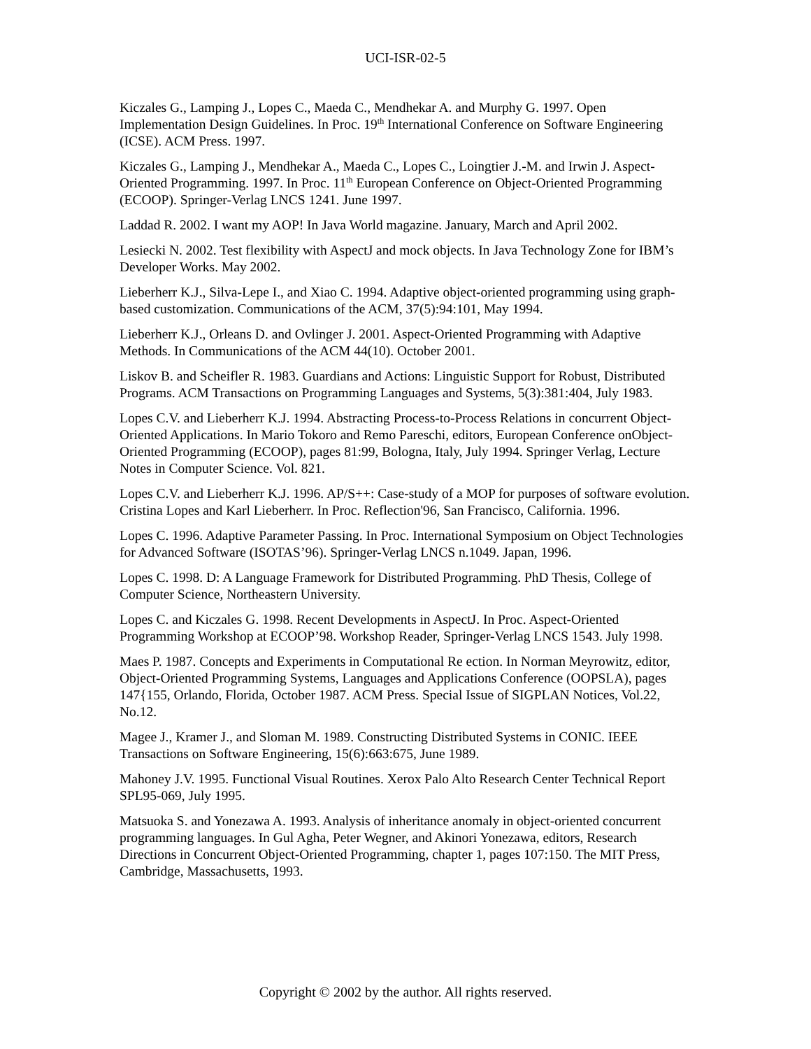UCI-ISR-02-5
Kiczales G., Lamping J., Lopes C., Maeda C., Mendhekar A. and Murphy G. 1997. Open Implementation Design Guidelines. In Proc. 19<sup>th</sup> International Conference on Software Engineering (ICSE). ACM Press. 1997.
Kiczales G., Lamping J., Mendhekar A., Maeda C., Lopes C., Loingtier J.-M. and Irwin J. Aspect-Oriented Programming. 1997. In Proc. 11<sup>th</sup> European Conference on Object-Oriented Programming (ECOOP). Springer-Verlag LNCS 1241. June 1997.
Laddad R. 2002. I want my AOP! In Java World magazine. January, March and April 2002.
Lesiecki N. 2002. Test flexibility with AspectJ and mock objects. In Java Technology Zone for IBM’s Developer Works. May 2002.
Lieberherr K.J., Silva-Lepe I., and Xiao C. 1994. Adaptive object-oriented programming using graph-based customization. Communications of the ACM, 37(5):94:101, May 1994.
Lieberherr K.J., Orleans D. and Ovlinger J. 2001. Aspect-Oriented Programming with Adaptive Methods. In Communications of the ACM 44(10). October 2001.
Liskov B. and Scheifler R. 1983. Guardians and Actions: Linguistic Support for Robust, Distributed Programs. ACM Transactions on Programming Languages and Systems, 5(3):381:404, July 1983.
Lopes C.V. and Lieberherr K.J. 1994. Abstracting Process-to-Process Relations in concurrent Object-Oriented Applications. In Mario Tokoro and Remo Pareschi, editors, European Conference onObject-Oriented Programming (ECOOP), pages 81:99, Bologna, Italy, July 1994. Springer Verlag, Lecture Notes in Computer Science. Vol. 821.
Lopes C.V. and Lieberherr K.J. 1996. AP/S++: Case-study of a MOP for purposes of software evolution. Cristina Lopes and Karl Lieberherr. In Proc. Reflection'96, San Francisco, California. 1996.
Lopes C. 1996. Adaptive Parameter Passing. In Proc. International Symposium on Object Technologies for Advanced Software (ISOTAS’96). Springer-Verlag LNCS n.1049. Japan, 1996.
Lopes C. 1998. D: A Language Framework for Distributed Programming. PhD Thesis, College of Computer Science, Northeastern University.
Lopes C. and Kiczales G. 1998. Recent Developments in AspectJ. In Proc. Aspect-Oriented Programming Workshop at ECOOP’98. Workshop Reader, Springer-Verlag LNCS 1543. July 1998.
Maes P. 1987. Concepts and Experiments in Computational Re ection. In Norman Meyrowitz, editor, Object-Oriented Programming Systems, Languages and Applications Conference (OOPSLA), pages 147{155, Orlando, Florida, October 1987. ACM Press. Special Issue of SIGPLAN Notices, Vol.22, No.12.
Magee J., Kramer J., and Sloman M. 1989. Constructing Distributed Systems in CONIC. IEEE Transactions on Software Engineering, 15(6):663:675, June 1989.
Mahoney J.V. 1995. Functional Visual Routines. Xerox Palo Alto Research Center Technical Report SPL95-069, July 1995.
Matsuoka S. and Yonezawa A. 1993. Analysis of inheritance anomaly in object-oriented concurrent programming languages. In Gul Agha, Peter Wegner, and Akinori Yonezawa, editors, Research Directions in Concurrent Object-Oriented Programming, chapter 1, pages 107:150. The MIT Press, Cambridge, Massachusetts, 1993.
Copyright © 2002 by the author. All rights reserved.